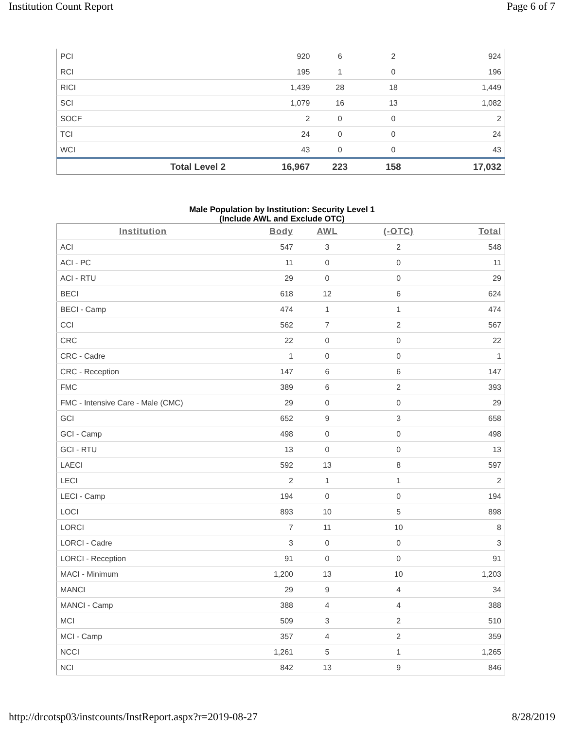Institution Count Report Page 6 of 7
| PCI | 920 | 6 | 2 | 924 |
| RCI | 195 | 1 | 0 | 196 |
| RICI | 1,439 | 28 | 18 | 1,449 |
| SCI | 1,079 | 16 | 13 | 1,082 |
| SOCF | 2 | 0 | 0 | 2 |
| TCI | 24 | 0 | 0 | 24 |
| WCI | 43 | 0 | 0 | 43 |
| Total Level 2 | 16,967 | 223 | 158 | 17,032 |
Male Population by Institution: Security Level 1
(Include AWL and Exclude OTC)
| Institution | Body | AWL | (-OTC) | Total |
| --- | --- | --- | --- | --- |
| ACI | 547 | 3 | 2 | 548 |
| ACI - PC | 11 | 0 | 0 | 11 |
| ACI - RTU | 29 | 0 | 0 | 29 |
| BECI | 618 | 12 | 6 | 624 |
| BECI - Camp | 474 | 1 | 1 | 474 |
| CCI | 562 | 7 | 2 | 567 |
| CRC | 22 | 0 | 0 | 22 |
| CRC - Cadre | 1 | 0 | 0 | 1 |
| CRC - Reception | 147 | 6 | 6 | 147 |
| FMC | 389 | 6 | 2 | 393 |
| FMC - Intensive Care - Male (CMC) | 29 | 0 | 0 | 29 |
| GCI | 652 | 9 | 3 | 658 |
| GCI - Camp | 498 | 0 | 0 | 498 |
| GCI - RTU | 13 | 0 | 0 | 13 |
| LAECI | 592 | 13 | 8 | 597 |
| LECI | 2 | 1 | 1 | 2 |
| LECI - Camp | 194 | 0 | 0 | 194 |
| LOCI | 893 | 10 | 5 | 898 |
| LORCI | 7 | 11 | 10 | 8 |
| LORCI - Cadre | 3 | 0 | 0 | 3 |
| LORCI - Reception | 91 | 0 | 0 | 91 |
| MACI - Minimum | 1,200 | 13 | 10 | 1,203 |
| MANCI | 29 | 9 | 4 | 34 |
| MANCI - Camp | 388 | 4 | 4 | 388 |
| MCI | 509 | 3 | 2 | 510 |
| MCI - Camp | 357 | 4 | 2 | 359 |
| NCCI | 1,261 | 5 | 1 | 1,265 |
| NCI | 842 | 13 | 9 | 846 |
http://drcotsp03/instcounts/InstReport.aspx?r=2019-08-27 8/28/2019